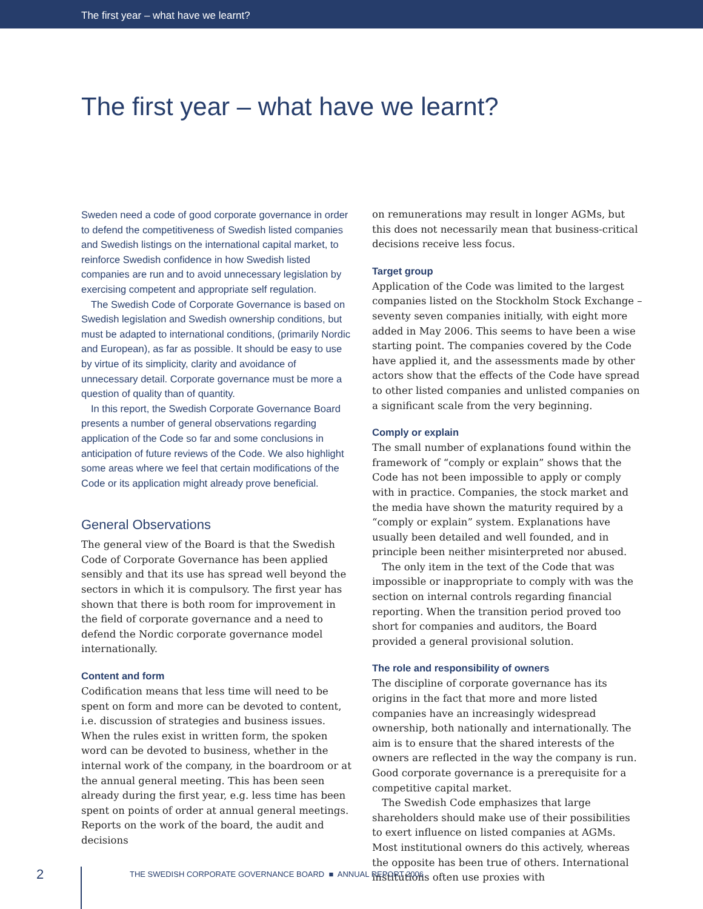The first year – what have we learnt?
The first year – what have we learnt?
Sweden need a code of good corporate governance in order to defend the competitiveness of Swedish listed companies and Swedish listings on the international capital market, to reinforce Swedish confidence in how Swedish listed companies are run and to avoid unnecessary legislation by exercising competent and appropriate self regulation.
The Swedish Code of Corporate Governance is based on Swedish legislation and Swedish ownership conditions, but must be adapted to international conditions, (primarily Nordic and European), as far as possible. It should be easy to use by virtue of its simplicity, clarity and avoidance of unnecessary detail. Corporate governance must be more a question of quality than of quantity.
In this report, the Swedish Corporate Governance Board presents a number of general observations regarding application of the Code so far and some conclusions in anticipation of future reviews of the Code. We also highlight some areas where we feel that certain modifications of the Code or its application might already prove beneficial.
General Observations
The general view of the Board is that the Swedish Code of Corporate Governance has been applied sensibly and that its use has spread well beyond the sectors in which it is compulsory. The first year has shown that there is both room for improvement in the field of corporate governance and a need to defend the Nordic corporate governance model internationally.
Content and form
Codification means that less time will need to be spent on form and more can be devoted to content, i.e. discussion of strategies and business issues. When the rules exist in written form, the spoken word can be devoted to business, whether in the internal work of the company, in the boardroom or at the annual general meeting. This has been seen already during the first year, e.g. less time has been spent on points of order at annual general meetings. Reports on the work of the board, the audit and decisions
on remunerations may result in longer AGMs, but this does not necessarily mean that business-critical decisions receive less focus.
Target group
Application of the Code was limited to the largest companies listed on the Stockholm Stock Exchange – seventy seven companies initially, with eight more added in May 2006. This seems to have been a wise starting point. The companies covered by the Code have applied it, and the assessments made by other actors show that the effects of the Code have spread to other listed companies and unlisted companies on a significant scale from the very beginning.
Comply or explain
The small number of explanations found within the framework of “comply or explain” shows that the Code has not been impossible to apply or comply with in practice. Companies, the stock market and the media have shown the maturity required by a “comply or explain” system. Explanations have usually been detailed and well founded, and in principle been neither misinterpreted nor abused.
The only item in the text of the Code that was impossible or inappropriate to comply with was the section on internal controls regarding financial reporting. When the transition period proved too short for companies and auditors, the Board provided a general provisional solution.
The role and responsibility of owners
The discipline of corporate governance has its origins in the fact that more and more listed companies have an increasingly widespread ownership, both nationally and internationally. The aim is to ensure that the shared interests of the owners are reflected in the way the company is run. Good corporate governance is a prerequisite for a competitive capital market.
The Swedish Code emphasizes that large shareholders should make use of their possibilities to exert influence on listed companies at AGMs. Most institutional owners do this actively, whereas the opposite has been true of others. International institutions often use proxies with
2 THE SWEDISH CORPORATE GOVERNANCE BOARD ■ ANNUAL REPORT 2006